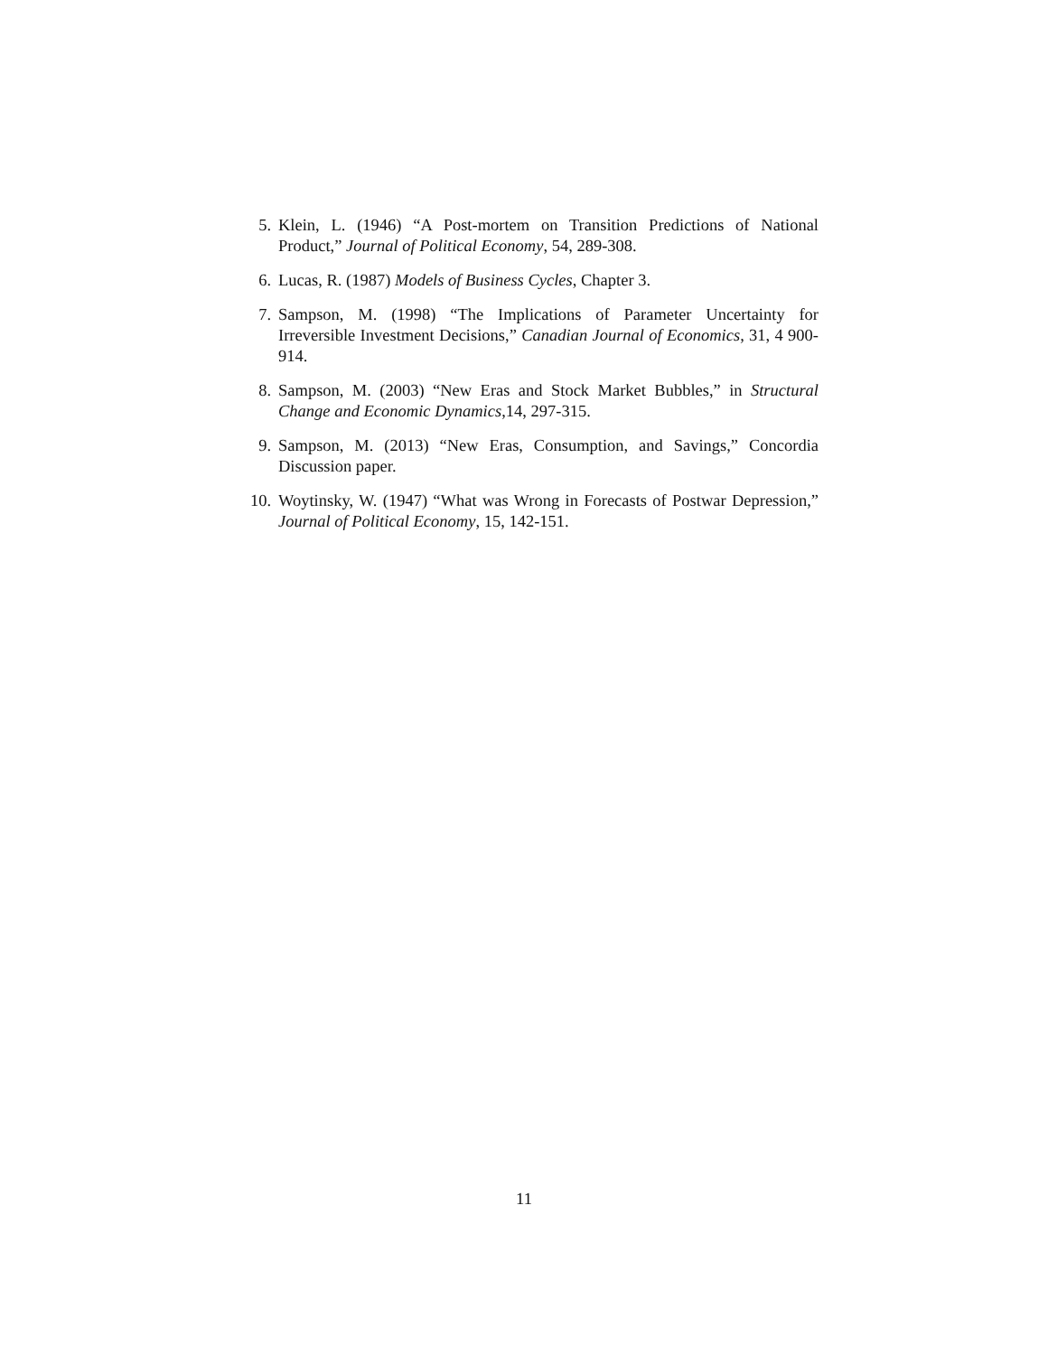5. Klein, L. (1946) “A Post-mortem on Transition Predictions of National Product,” Journal of Political Economy, 54, 289-308.
6. Lucas, R. (1987) Models of Business Cycles, Chapter 3.
7. Sampson, M. (1998) “The Implications of Parameter Uncertainty for Irreversible Investment Decisions,” Canadian Journal of Economics, 31, 4 900-914.
8. Sampson, M. (2003) “New Eras and Stock Market Bubbles,” in Structural Change and Economic Dynamics,14, 297-315.
9. Sampson, M. (2013) “New Eras, Consumption, and Savings,” Concordia Discussion paper.
10. Woytinsky, W. (1947) “What was Wrong in Forecasts of Postwar Depression,” Journal of Political Economy, 15, 142-151.
11